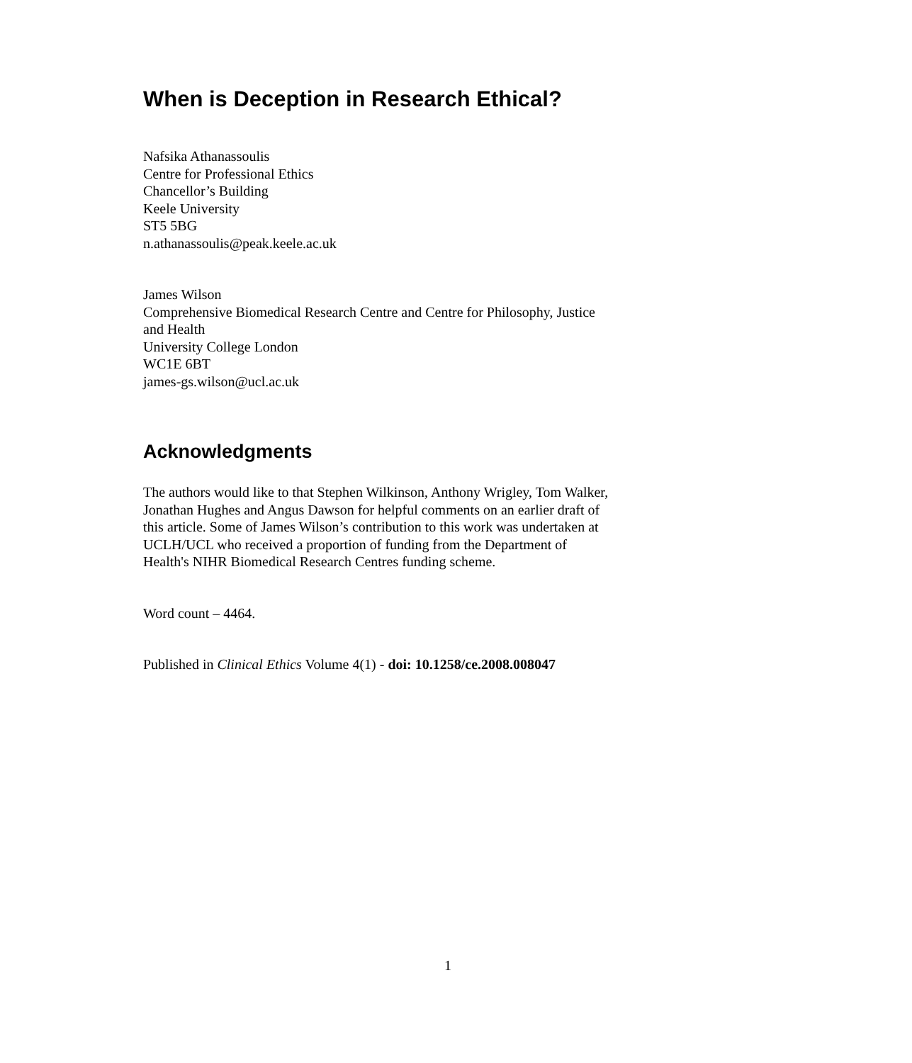When is Deception in Research Ethical?
Nafsika Athanassoulis
Centre for Professional Ethics
Chancellor’s Building
Keele University
ST5 5BG
n.athanassoulis@peak.keele.ac.uk
James Wilson
Comprehensive Biomedical Research Centre and Centre for Philosophy, Justice and Health
University College London
WC1E 6BT
james-gs.wilson@ucl.ac.uk
Acknowledgments
The authors would like to that Stephen Wilkinson, Anthony Wrigley, Tom Walker, Jonathan Hughes and Angus Dawson for helpful comments on an earlier draft of this article. Some of James Wilson’s contribution to this work was undertaken at UCLH/UCL who received a proportion of funding from the Department of Health's NIHR Biomedical Research Centres funding scheme.
Word count – 4464.
Published in Clinical Ethics Volume 4(1) - doi: 10.1258/ce.2008.008047
1